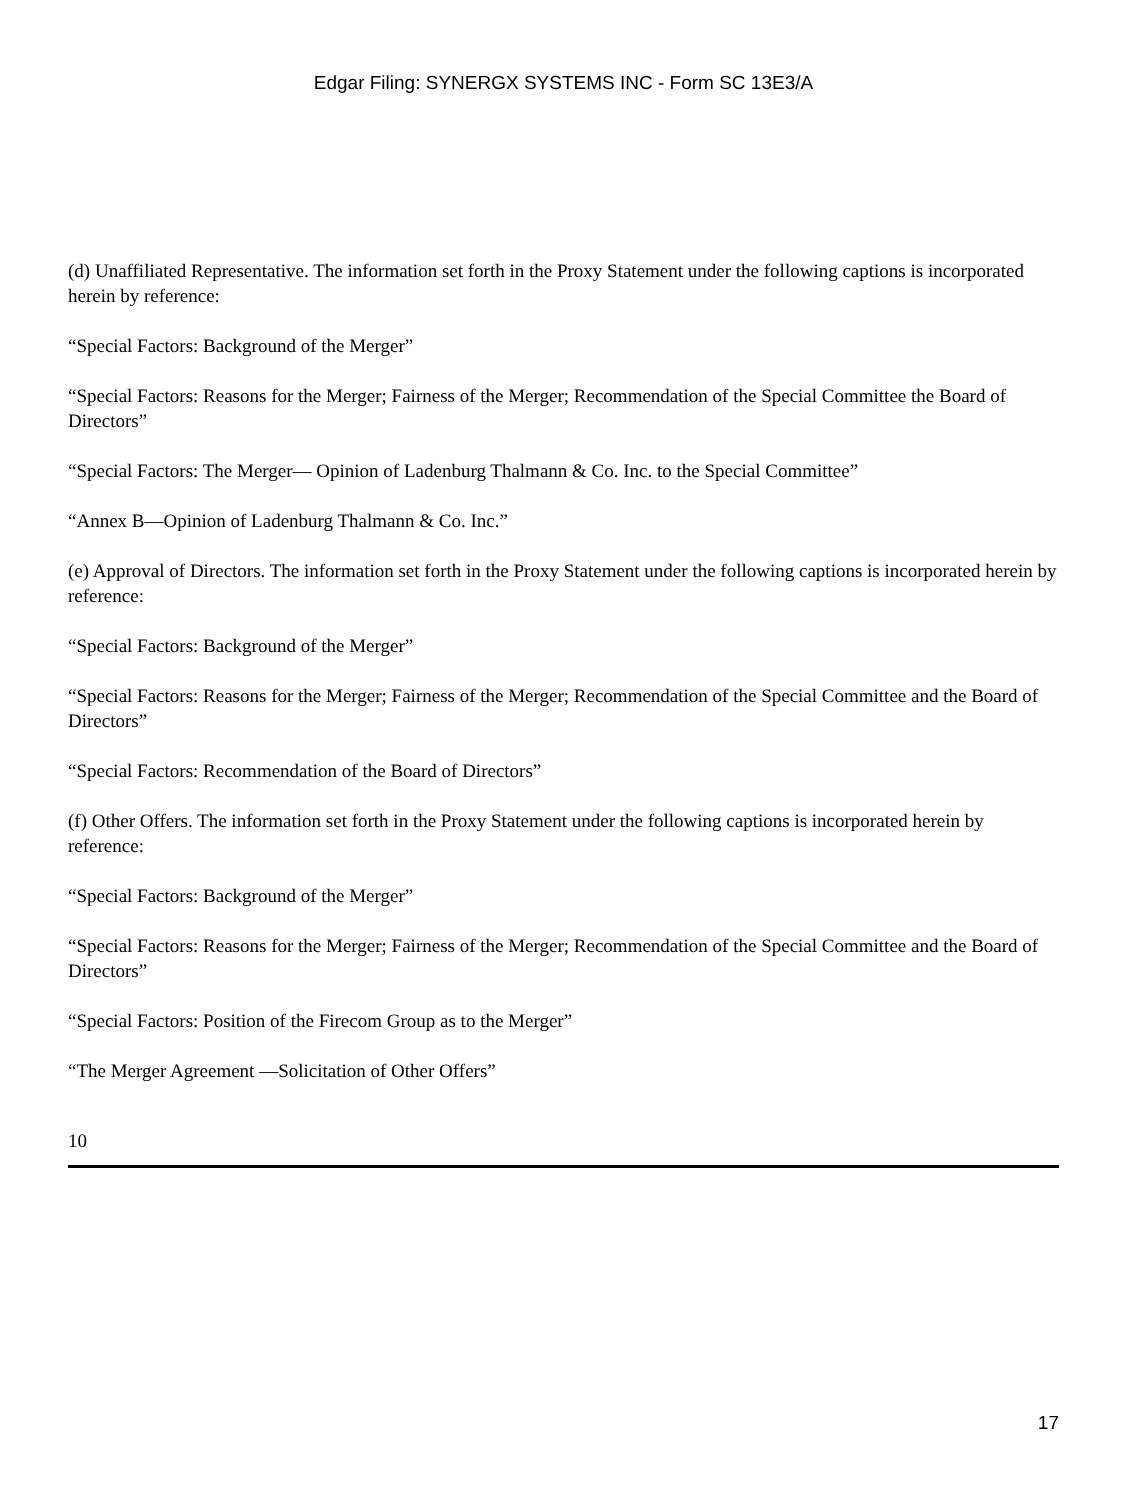Edgar Filing: SYNERGX SYSTEMS INC - Form SC 13E3/A
(d) Unaffiliated Representative. The information set forth in the Proxy Statement under the following captions is incorporated herein by reference:
“Special Factors: Background of the Merger”
“Special Factors: Reasons for the Merger; Fairness of the Merger; Recommendation of the Special Committee the Board of Directors”
“Special Factors: The Merger— Opinion of Ladenburg Thalmann & Co. Inc. to the Special Committee”
“Annex B—Opinion of Ladenburg Thalmann & Co. Inc.”
(e) Approval of Directors. The information set forth in the Proxy Statement under the following captions is incorporated herein by reference:
“Special Factors: Background of the Merger”
“Special Factors: Reasons for the Merger; Fairness of the Merger; Recommendation of the Special Committee and the Board of Directors”
“Special Factors: Recommendation of the Board of Directors”
(f) Other Offers. The information set forth in the Proxy Statement under the following captions is incorporated herein by reference:
“Special Factors: Background of the Merger”
“Special Factors: Reasons for the Merger; Fairness of the Merger; Recommendation of the Special Committee and the Board of Directors”
“Special Factors: Position of the Firecom Group as to the Merger”
“The Merger Agreement —Solicitation of Other Offers”
10
17